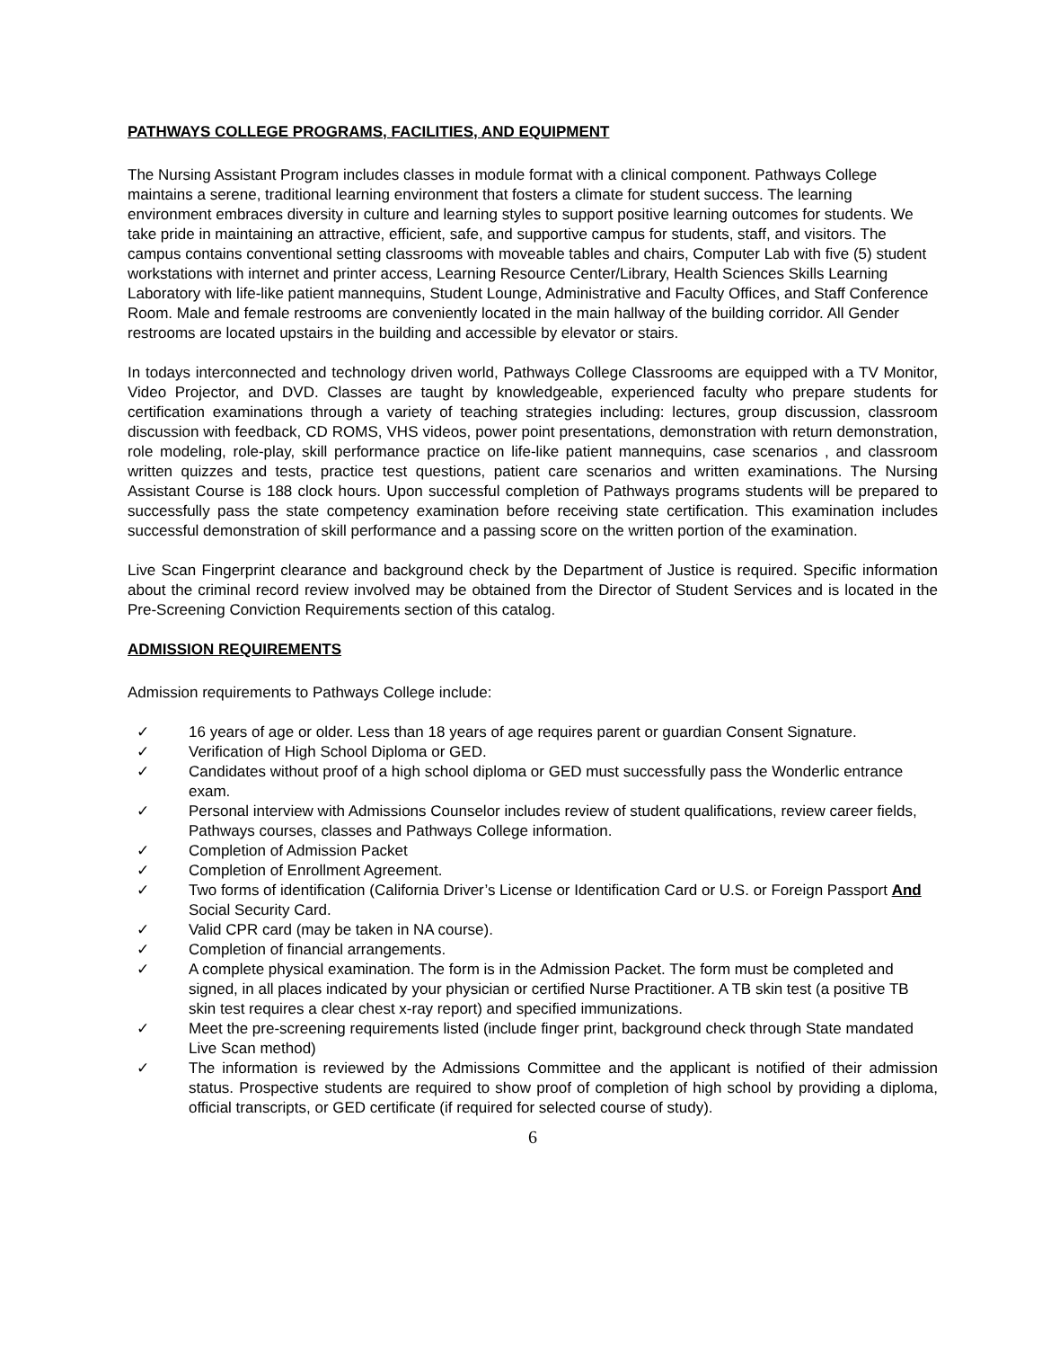PATHWAYS COLLEGE PROGRAMS, FACILITIES, AND EQUIPMENT
The Nursing Assistant Program includes classes in module format with a clinical component. Pathways College maintains a serene, traditional learning environment that fosters a climate for student success. The learning environment embraces diversity in culture and learning styles to support positive learning outcomes for students. We take pride in maintaining an attractive, efficient, safe, and supportive campus for students, staff, and visitors. The campus contains conventional setting classrooms with moveable tables and chairs, Computer Lab with five (5) student workstations with internet and printer access, Learning Resource Center/Library, Health Sciences Skills Learning Laboratory with life-like patient mannequins, Student Lounge, Administrative and Faculty Offices, and Staff Conference Room. Male and female restrooms are conveniently located in the main hallway of the building corridor. All Gender restrooms are located upstairs in the building and accessible by elevator or stairs.
In todays interconnected and technology driven world, Pathways College Classrooms are equipped with a TV Monitor, Video Projector, and DVD. Classes are taught by knowledgeable, experienced faculty who prepare students for certification examinations through a variety of teaching strategies including: lectures, group discussion, classroom discussion with feedback, CD ROMS, VHS videos, power point presentations, demonstration with return demonstration, role modeling, role-play, skill performance practice on life-like patient mannequins, case scenarios , and classroom written quizzes and tests, practice test questions, patient care scenarios and written examinations. The Nursing Assistant Course is 188 clock hours. Upon successful completion of Pathways programs students will be prepared to successfully pass the state competency examination before receiving state certification. This examination includes successful demonstration of skill performance and a passing score on the written portion of the examination.
Live Scan Fingerprint clearance and background check by the Department of Justice is required. Specific information about the criminal record review involved may be obtained from the Director of Student Services and is located in the Pre-Screening Conviction Requirements section of this catalog.
ADMISSION REQUIREMENTS
Admission requirements to Pathways College include:
✓ 16 years of age or older. Less than 18 years of age requires parent or guardian Consent Signature.
✓ Verification of High School Diploma or GED.
✓ Candidates without proof of a high school diploma or GED must successfully pass the Wonderlic entrance exam.
✓ Personal interview with Admissions Counselor includes review of student qualifications, review career fields, Pathways courses, classes and Pathways College information.
✓ Completion of Admission Packet
✓ Completion of Enrollment Agreement.
✓ Two forms of identification (California Driver’s License or Identification Card or U.S. or Foreign Passport And Social Security Card.
✓ Valid CPR card (may be taken in NA course).
✓ Completion of financial arrangements.
✓ A complete physical examination. The form is in the Admission Packet. The form must be completed and signed, in all places indicated by your physician or certified Nurse Practitioner. A TB skin test (a positive TB skin test requires a clear chest x-ray report) and specified immunizations.
✓ Meet the pre-screening requirements listed (include finger print, background check through State mandated Live Scan method)
✓ The information is reviewed by the Admissions Committee and the applicant is notified of their admission status. Prospective students are required to show proof of completion of high school by providing a diploma, official transcripts, or GED certificate (if required for selected course of study).
6